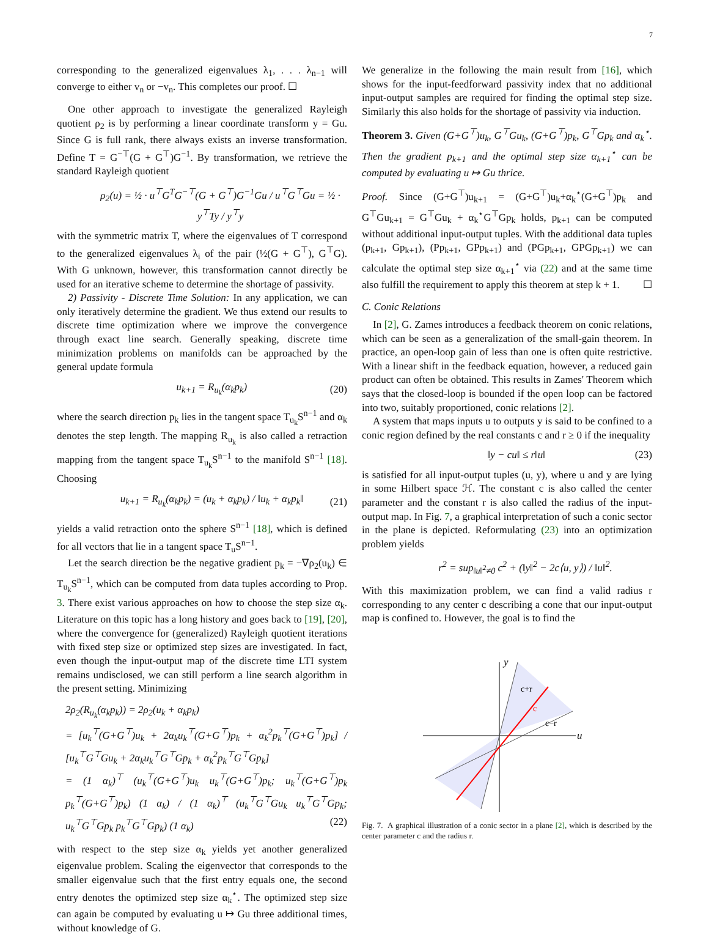7
corresponding to the generalized eigenvalues λ<sub>1</sub>, . . . λ<sub>n−1</sub> will converge to either v<sub>n</sub> or −v<sub>n</sub>. This completes our proof. ☐
One other approach to investigate the generalized Rayleigh quotient ρ<sub>2</sub> is by performing a linear coordinate transform y = Gu. Since G is full rank, there always exists an inverse transformation. Define T = G<sup>−⊤</sup>(G + G<sup>⊤</sup>)G<sup>−1</sup>. By transformation, we retrieve the standard Rayleigh quotient
ρ<sub>2</sub>(u) = ½ · u<sup>⊤</sup>G<sup>T</sup>G<sup>−⊤</sup>(G + G<sup>⊤</sup>)G<sup>−1</sup>Gu / u<sup>⊤</sup>G<sup>⊤</sup>Gu = ½ · y<sup>⊤</sup>Ty / y<sup>⊤</sup>y
with the symmetric matrix T, where the eigenvalues of T correspond to the generalized eigenvalues λ<sub>i</sub> of the pair (½(G + G<sup>⊤</sup>), G<sup>⊤</sup>G). With G unknown, however, this transformation cannot directly be used for an iterative scheme to determine the shortage of passivity.
2) Passivity - Discrete Time Solution: In any application, we can only iteratively determine the gradient. We thus extend our results to discrete time optimization where we improve the convergence through exact line search. Generally speaking, discrete time minimization problems on manifolds can be approached by the general update formula
u<sub>k+1</sub> = R<sub>u<sub>k</sub></sub>(α<sub>k</sub>p<sub>k</sub>) (20)
where the search direction p<sub>k</sub> lies in the tangent space T<sub>u<sub>k</sub></sub>S<sup>n−1</sup> and α<sub>k</sub> denotes the step length. The mapping R<sub>u<sub>k</sub></sub> is also called a retraction mapping from the tangent space T<sub>u<sub>k</sub></sub>S<sup>n−1</sup> to the manifold S<sup>n−1</sup> [18]. Choosing
u<sub>k+1</sub> = R<sub>u<sub>k</sub></sub>(α<sub>k</sub>p<sub>k</sub>) = (u<sub>k</sub> + α<sub>k</sub>p<sub>k</sub>) / ‖u<sub>k</sub> + α<sub>k</sub>p<sub>k</sub>‖ (21)
yields a valid retraction onto the sphere S<sup>n−1</sup> [18], which is defined for all vectors that lie in a tangent space T<sub>u</sub>S<sup>n−1</sup>.
Let the search direction be the negative gradient p<sub>k</sub> = −∇ρ<sub>2</sub>(u<sub>k</sub>) ∈ T<sub>u<sub>k</sub></sub>S<sup>n−1</sup>, which can be computed from data tuples according to Prop. 3. There exist various approaches on how to choose the step size α<sub>k</sub>. Literature on this topic has a long history and goes back to [19], [20], where the convergence for (generalized) Rayleigh quotient iterations with fixed step size or optimized step sizes are investigated. In fact, even though the input-output map of the discrete time LTI system remains undisclosed, we can still perform a line search algorithm in the present setting. Minimizing
2ρ<sub>2</sub>(R<sub>u<sub>k</sub></sub>(α<sub>k</sub>p<sub>k</sub>)) = 2ρ<sub>2</sub>(u<sub>k</sub> + α<sub>k</sub>p<sub>k</sub>)
= [u<sub>k</sub><sup>⊤</sup>(G+G<sup>⊤</sup>)u<sub>k</sub> + 2α<sub>k</sub>u<sub>k</sub><sup>⊤</sup>(G+G<sup>⊤</sup>)p<sub>k</sub> + α<sub>k</sub><sup>2</sup>p<sub>k</sub><sup>⊤</sup>(G+G<sup>⊤</sup>)p<sub>k</sub>] / [u<sub>k</sub><sup>⊤</sup>G<sup>⊤</sup>Gu<sub>k</sub> + 2α<sub>k</sub>u<sub>k</sub><sup>⊤</sup>G<sup>⊤</sup>Gp<sub>k</sub> + α<sub>k</sub><sup>2</sup>p<sub>k</sub><sup>⊤</sup>G<sup>⊤</sup>Gp<sub>k</sub>]
= (1 α<sub>k</sub>)<sup>⊤</sup> (u<sub>k</sub><sup>⊤</sup>(G+G<sup>⊤</sup>)u<sub>k</sub> u<sub>k</sub><sup>⊤</sup>(G+G<sup>⊤</sup>)p<sub>k</sub>; u<sub>k</sub><sup>⊤</sup>(G+G<sup>⊤</sup>)p<sub>k</sub> p<sub>k</sub><sup>⊤</sup>(G+G<sup>⊤</sup>)p<sub>k</sub>) (1 α<sub>k</sub>) / (1 α<sub>k</sub>)<sup>⊤</sup> (u<sub>k</sub><sup>⊤</sup>G<sup>⊤</sup>Gu<sub>k</sub> u<sub>k</sub><sup>⊤</sup>G<sup>⊤</sup>Gp<sub>k</sub>; u<sub>k</sub><sup>⊤</sup>G<sup>⊤</sup>Gp<sub>k</sub> p<sub>k</sub><sup>⊤</sup>G<sup>⊤</sup>Gp<sub>k</sub>) (1 α<sub>k</sub>) (22)
with respect to the step size α<sub>k</sub> yields yet another generalized eigenvalue problem. Scaling the eigenvector that corresponds to the smaller eigenvalue such that the first entry equals one, the second entry denotes the optimized step size α<sub>k</sub><sup>⋆</sup>. The optimized step size can again be computed by evaluating u ↦ Gu three additional times, without knowledge of G.
We generalize in the following the main result from [16], which shows for the input-feedforward passivity index that no additional input-output samples are required for finding the optimal step size. Similarly this also holds for the shortage of passivity via induction.
Theorem 3. Given (G+G<sup>⊤</sup>)u<sub>k</sub>, G<sup>⊤</sup>Gu<sub>k</sub>, (G+G<sup>⊤</sup>)p<sub>k</sub>, G<sup>⊤</sup>Gp<sub>k</sub> and α<sub>k</sub><sup>⋆</sup>. Then the gradient p<sub>k+1</sub> and the optimal step size α<sub>k+1</sub><sup>⋆</sup> can be computed by evaluating u ↦ Gu thrice.
Proof. Since (G+G<sup>⊤</sup>)u<sub>k+1</sub> = (G+G<sup>⊤</sup>)u<sub>k</sub>+α<sub>k</sub><sup>⋆</sup>(G+G<sup>⊤</sup>)p<sub>k</sub> and G<sup>⊤</sup>Gu<sub>k+1</sub> = G<sup>⊤</sup>Gu<sub>k</sub> + α<sub>k</sub><sup>⋆</sup>G<sup>⊤</sup>Gp<sub>k</sub> holds, p<sub>k+1</sub> can be computed without additional input-output tuples. With the additional data tuples (p<sub>k+1</sub>, Gp<sub>k+1</sub>), (Pp<sub>k+1</sub>, GPp<sub>k+1</sub>) and (PGp<sub>k+1</sub>, GPGp<sub>k+1</sub>) we can calculate the optimal step size α<sub>k+1</sub><sup>⋆</sup> via (22) and at the same time also fulfill the requirement to apply this theorem at step k + 1. ☐
C. Conic Relations
In [2], G. Zames introduces a feedback theorem on conic relations, which can be seen as a generalization of the small-gain theorem. In practice, an open-loop gain of less than one is often quite restrictive. With a linear shift in the feedback equation, however, a reduced gain product can often be obtained. This results in Zames' Theorem which says that the closed-loop is bounded if the open loop can be factored into two, suitably proportioned, conic relations [2].
A system that maps inputs u to outputs y is said to be confined to a conic region defined by the real constants c and r ≥ 0 if the inequality
‖y − cu‖ ≤ r‖u‖ (23)
is satisfied for all input-output tuples (u, y), where u and y are lying in some Hilbert space ℋ. The constant c is also called the center parameter and the constant r is also called the radius of the input-output map. In Fig. 7, a graphical interpretation of such a conic sector in the plane is depicted. Reformulating (23) into an optimization problem yields
r<sup>2</sup> = sup<sub>‖u‖<sup>2</sup>≠0</sub> c<sup>2</sup> + (‖y‖<sup>2</sup> − 2c⟨u, y⟩) / ‖u‖<sup>2</sup>.
With this maximization problem, we can find a valid radius r corresponding to any center c describing a cone that our input-output map is confined to. However, the goal is to find the
y
u
c+r
c
c−r
Fig. 7. A graphical illustration of a conic sector in a plane [2], which is described by the center parameter c and the radius r.